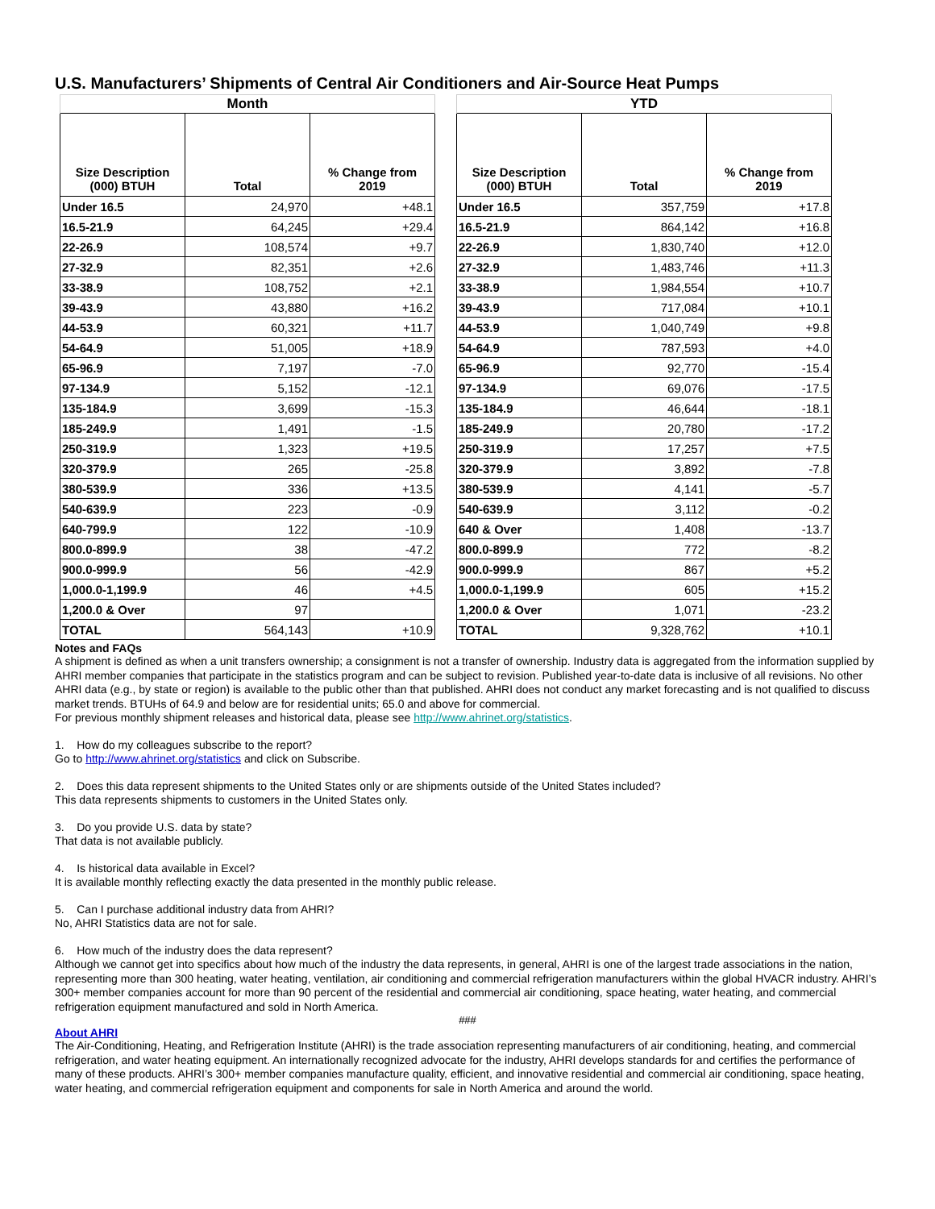U.S. Manufacturers’ Shipments of Central Air Conditioners and Air-Source Heat Pumps
| Month | | |
| --- | --- | --- |
| Size Description (000) BTUH | Total | % Change from 2019 |
| Under 16.5 | 24,970 | +48.1 |
| 16.5-21.9 | 64,245 | +29.4 |
| 22-26.9 | 108,574 | +9.7 |
| 27-32.9 | 82,351 | +2.6 |
| 33-38.9 | 108,752 | +2.1 |
| 39-43.9 | 43,880 | +16.2 |
| 44-53.9 | 60,321 | +11.7 |
| 54-64.9 | 51,005 | +18.9 |
| 65-96.9 | 7,197 | -7.0 |
| 97-134.9 | 5,152 | -12.1 |
| 135-184.9 | 3,699 | -15.3 |
| 185-249.9 | 1,491 | -1.5 |
| 250-319.9 | 1,323 | +19.5 |
| 320-379.9 | 265 | -25.8 |
| 380-539.9 | 336 | +13.5 |
| 540-639.9 | 223 | -0.9 |
| 640-799.9 | 122 | -10.9 |
| 800.0-899.9 | 38 | -47.2 |
| 900.0-999.9 | 56 | -42.9 |
| 1,000.0-1,199.9 | 46 | +4.5 |
| 1,200.0 & Over | 97 | |
| TOTAL | 564,143 | +10.9 |
| YTD | | |
| --- | --- | --- |
| Size Description (000) BTUH | Total | % Change from 2019 |
| Under 16.5 | 357,759 | +17.8 |
| 16.5-21.9 | 864,142 | +16.8 |
| 22-26.9 | 1,830,740 | +12.0 |
| 27-32.9 | 1,483,746 | +11.3 |
| 33-38.9 | 1,984,554 | +10.7 |
| 39-43.9 | 717,084 | +10.1 |
| 44-53.9 | 1,040,749 | +9.8 |
| 54-64.9 | 787,593 | +4.0 |
| 65-96.9 | 92,770 | -15.4 |
| 97-134.9 | 69,076 | -17.5 |
| 135-184.9 | 46,644 | -18.1 |
| 185-249.9 | 20,780 | -17.2 |
| 250-319.9 | 17,257 | +7.5 |
| 320-379.9 | 3,892 | -7.8 |
| 380-539.9 | 4,141 | -5.7 |
| 540-639.9 | 3,112 | -0.2 |
| 640 & Over | 1,408 | -13.7 |
| 800.0-899.9 | 772 | -8.2 |
| 900.0-999.9 | 867 | +5.2 |
| 1,000.0-1,199.9 | 605 | +15.2 |
| 1,200.0 & Over | 1,071 | -23.2 |
| TOTAL | 9,328,762 | +10.1 |
Notes and FAQs
A shipment is defined as when a unit transfers ownership; a consignment is not a transfer of ownership. Industry data is aggregated from the information supplied by AHRI member companies that participate in the statistics program and can be subject to revision. Published year-to-date data is inclusive of all revisions. No other AHRI data (e.g., by state or region) is available to the public other than that published. AHRI does not conduct any market forecasting and is not qualified to discuss market trends. BTUHs of 64.9 and below are for residential units; 65.0 and above for commercial.
For previous monthly shipment releases and historical data, please see http://www.ahrinet.org/statistics.
1. How do my colleagues subscribe to the report?
Go to http://www.ahrinet.org/statistics and click on Subscribe.
2. Does this data represent shipments to the United States only or are shipments outside of the United States included?
This data represents shipments to customers in the United States only.
3. Do you provide U.S. data by state?
That data is not available publicly.
4. Is historical data available in Excel?
It is available monthly reflecting exactly the data presented in the monthly public release.
5. Can I purchase additional industry data from AHRI?
No, AHRI Statistics data are not for sale.
6. How much of the industry does the data represent?
Although we cannot get into specifics about how much of the industry the data represents, in general, AHRI is one of the largest trade associations in the nation, representing more than 300 heating, water heating, ventilation, air conditioning and commercial refrigeration manufacturers within the global HVACR industry. AHRI’s 300+ member companies account for more than 90 percent of the residential and commercial air conditioning, space heating, water heating, and commercial refrigeration equipment manufactured and sold in North America.
###
About AHRI
The Air-Conditioning, Heating, and Refrigeration Institute (AHRI) is the trade association representing manufacturers of air conditioning, heating, and commercial refrigeration, and water heating equipment. An internationally recognized advocate for the industry, AHRI develops standards for and certifies the performance of many of these products. AHRI’s 300+ member companies manufacture quality, efficient, and innovative residential and commercial air conditioning, space heating, water heating, and commercial refrigeration equipment and components for sale in North America and around the world.